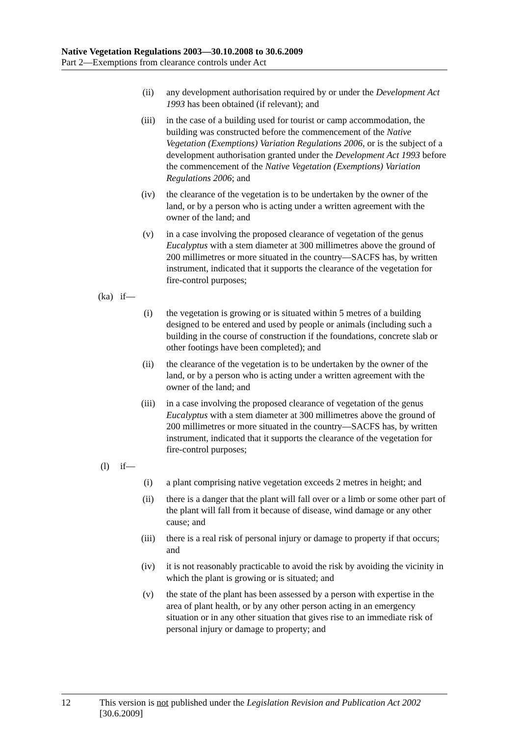Native Vegetation Regulations 2003—30.10.2008 to 30.6.2009
Part 2—Exemptions from clearance controls under Act
(ii) any development authorisation required by or under the Development Act 1993 has been obtained (if relevant); and
(iii) in the case of a building used for tourist or camp accommodation, the building was constructed before the commencement of the Native Vegetation (Exemptions) Variation Regulations 2006, or is the subject of a development authorisation granted under the Development Act 1993 before the commencement of the Native Vegetation (Exemptions) Variation Regulations 2006; and
(iv) the clearance of the vegetation is to be undertaken by the owner of the land, or by a person who is acting under a written agreement with the owner of the land; and
(v) in a case involving the proposed clearance of vegetation of the genus Eucalyptus with a stem diameter at 300 millimetres above the ground of 200 millimetres or more situated in the country—SACFS has, by written instrument, indicated that it supports the clearance of the vegetation for fire-control purposes;
(ka)
if—
(i) the vegetation is growing or is situated within 5 metres of a building designed to be entered and used by people or animals (including such a building in the course of construction if the foundations, concrete slab or other footings have been completed); and
(ii) the clearance of the vegetation is to be undertaken by the owner of the land, or by a person who is acting under a written agreement with the owner of the land; and
(iii) in a case involving the proposed clearance of vegetation of the genus Eucalyptus with a stem diameter at 300 millimetres above the ground of 200 millimetres or more situated in the country—SACFS has, by written instrument, indicated that it supports the clearance of the vegetation for fire-control purposes;
(l) if—
(i) a plant comprising native vegetation exceeds 2 metres in height; and
(ii) there is a danger that the plant will fall over or a limb or some other part of the plant will fall from it because of disease, wind damage or any other cause; and
(iii) there is a real risk of personal injury or damage to property if that occurs; and
(iv) it is not reasonably practicable to avoid the risk by avoiding the vicinity in which the plant is growing or is situated; and
(v) the state of the plant has been assessed by a person with expertise in the area of plant health, or by any other person acting in an emergency situation or in any other situation that gives rise to an immediate risk of personal injury or damage to property; and
12 This version is not published under the Legislation Revision and Publication Act 2002 [30.6.2009]